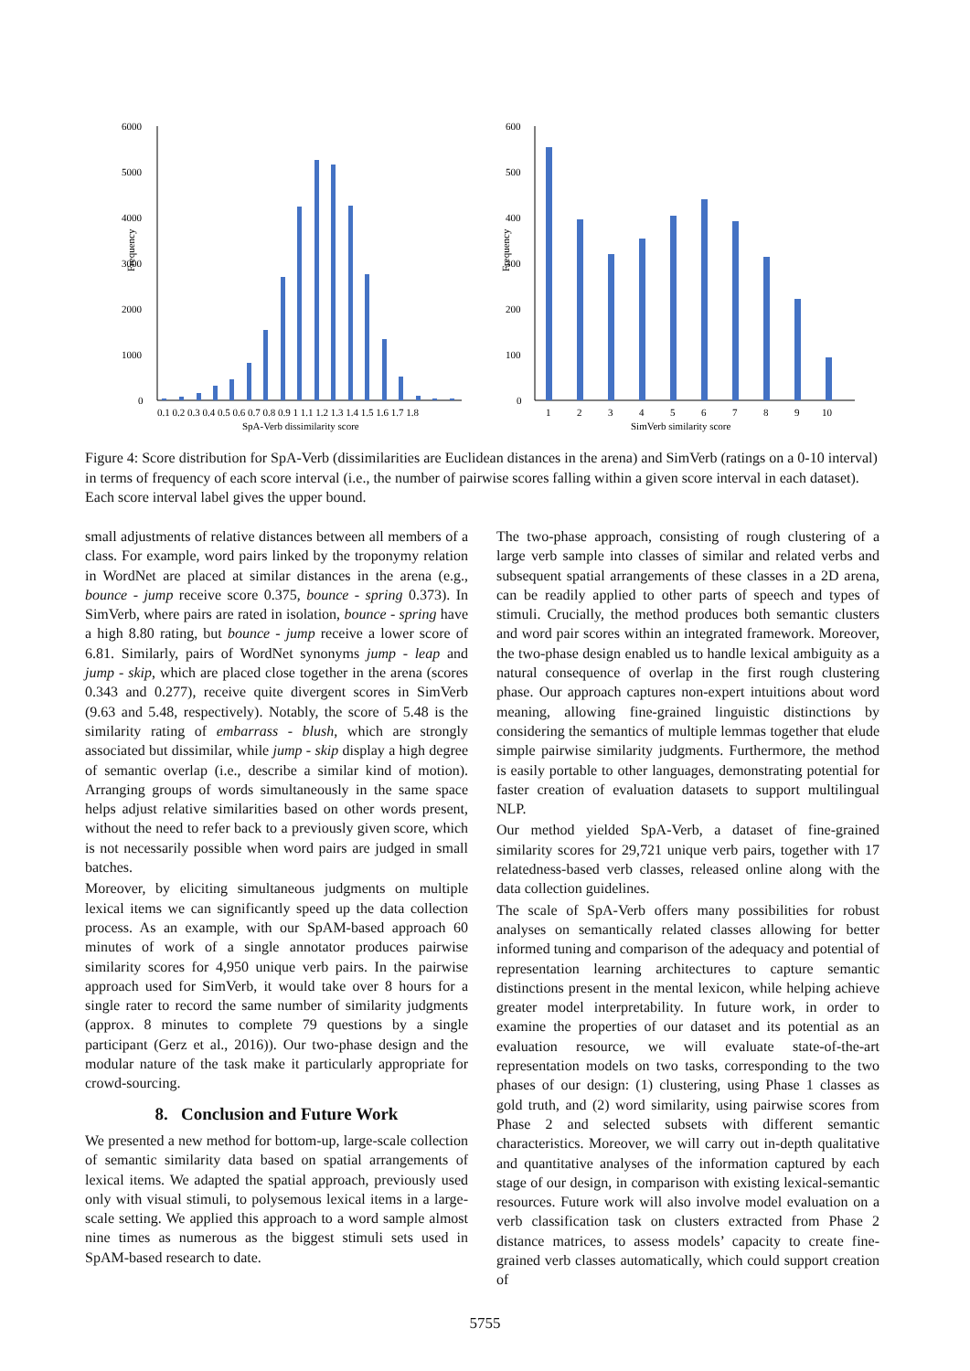Frequency
6000
5000
4000
3000
2000
1000
0
0.1 0.2 0.3 0.4 0.5 0.6 0.7 0.8 0.9 1 1.1 1.2 1.3 1.4 1.5 1.6 1.7 1.8
SpA-Verb dissimilarity score
Frequency
600
500
400
300
200
100
0
1
2
3
4
5
6
7
8
9
10
SimVerb similarity score
Figure 4: Score distribution for SpA-Verb (dissimilarities are Euclidean distances in the arena) and SimVerb (ratings on a 0-10 interval) in terms of frequency of each score interval (i.e., the number of pairwise scores falling within a given score interval in each dataset). Each score interval label gives the upper bound.
small adjustments of relative distances between all members of a class. For example, word pairs linked by the troponymy relation in WordNet are placed at similar distances in the arena (e.g., bounce - jump receive score 0.375, bounce - spring 0.373). In SimVerb, where pairs are rated in isolation, bounce - spring have a high 8.80 rating, but bounce - jump receive a lower score of 6.81. Similarly, pairs of WordNet synonyms jump - leap and jump - skip, which are placed close together in the arena (scores 0.343 and 0.277), receive quite divergent scores in SimVerb (9.63 and 5.48, respectively). Notably, the score of 5.48 is the similarity rating of embarrass - blush, which are strongly associated but dissimilar, while jump - skip display a high degree of semantic overlap (i.e., describe a similar kind of motion). Arranging groups of words simultaneously in the same space helps adjust relative similarities based on other words present, without the need to refer back to a previously given score, which is not necessarily possible when word pairs are judged in small batches.
Moreover, by eliciting simultaneous judgments on multiple lexical items we can significantly speed up the data collection process. As an example, with our SpAM-based approach 60 minutes of work of a single annotator produces pairwise similarity scores for 4,950 unique verb pairs. In the pairwise approach used for SimVerb, it would take over 8 hours for a single rater to record the same number of similarity judgments (approx. 8 minutes to complete 79 questions by a single participant (Gerz et al., 2016)). Our two-phase design and the modular nature of the task make it particularly appropriate for crowd-sourcing.
8. Conclusion and Future Work
We presented a new method for bottom-up, large-scale collection of semantic similarity data based on spatial arrangements of lexical items. We adapted the spatial approach, previously used only with visual stimuli, to polysemous lexical items in a large-scale setting. We applied this approach to a word sample almost nine times as numerous as the biggest stimuli sets used in SpAM-based research to date.
The two-phase approach, consisting of rough clustering of a large verb sample into classes of similar and related verbs and subsequent spatial arrangements of these classes in a 2D arena, can be readily applied to other parts of speech and types of stimuli. Crucially, the method produces both semantic clusters and word pair scores within an integrated framework. Moreover, the two-phase design enabled us to handle lexical ambiguity as a natural consequence of overlap in the first rough clustering phase. Our approach captures non-expert intuitions about word meaning, allowing fine-grained linguistic distinctions by considering the semantics of multiple lemmas together that elude simple pairwise similarity judgments. Furthermore, the method is easily portable to other languages, demonstrating potential for faster creation of evaluation datasets to support multilingual NLP.
Our method yielded SpA-Verb, a dataset of fine-grained similarity scores for 29,721 unique verb pairs, together with 17 relatedness-based verb classes, released online along with the data collection guidelines.
The scale of SpA-Verb offers many possibilities for robust analyses on semantically related classes allowing for better informed tuning and comparison of the adequacy and potential of representation learning architectures to capture semantic distinctions present in the mental lexicon, while helping achieve greater model interpretability. In future work, in order to examine the properties of our dataset and its potential as an evaluation resource, we will evaluate state-of-the-art representation models on two tasks, corresponding to the two phases of our design: (1) clustering, using Phase 1 classes as gold truth, and (2) word similarity, using pairwise scores from Phase 2 and selected subsets with different semantic characteristics. Moreover, we will carry out in-depth qualitative and quantitative analyses of the information captured by each stage of our design, in comparison with existing lexical-semantic resources. Future work will also involve model evaluation on a verb classification task on clusters extracted from Phase 2 distance matrices, to assess models’ capacity to create fine-grained verb classes automatically, which could support creation of
5755